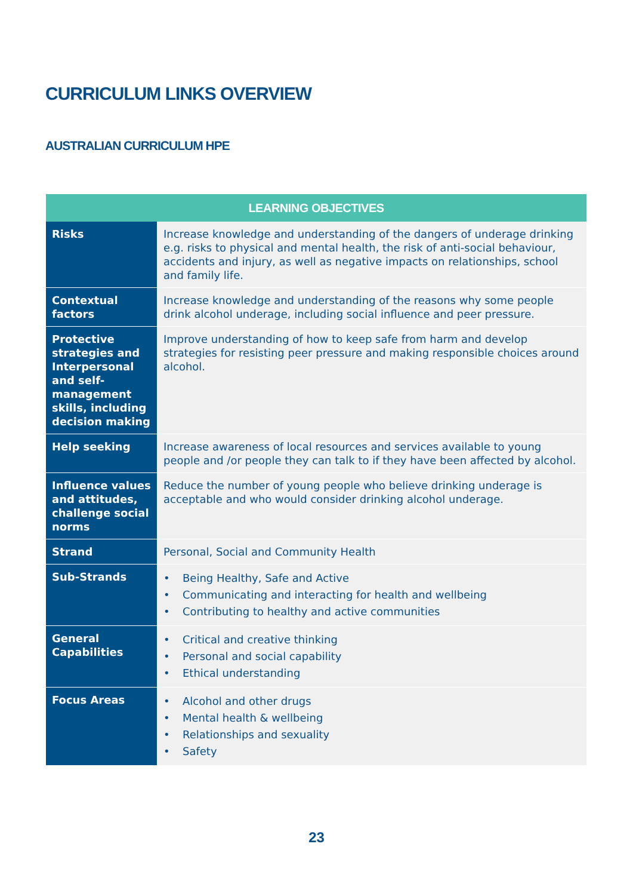CURRICULUM LINKS OVERVIEW
AUSTRALIAN CURRICULUM HPE
| LEARNING OBJECTIVES | |
| --- | --- |
| Risks | Increase knowledge and understanding of the dangers of underage drinking e.g. risks to physical and mental health, the risk of anti-social behaviour, accidents and injury, as well as negative impacts on relationships, school and family life. |
| Contextual factors | Increase knowledge and understanding of the reasons why some people drink alcohol underage, including social influence and peer pressure. |
| Protective strategies and Interpersonal and self-management skills, including decision making | Improve understanding of how to keep safe from harm and develop strategies for resisting peer pressure and making responsible choices around alcohol. |
| Help seeking | Increase awareness of local resources and services available to young people and /or people they can talk to if they have been affected by alcohol. |
| Influence values and attitudes, challenge social norms | Reduce the number of young people who believe drinking underage is acceptable and who would consider drinking alcohol underage. |
| Strand | Personal, Social and Community Health |
| Sub-Strands | • Being Healthy, Safe and Active • Communicating and interacting for health and wellbeing • Contributing to healthy and active communities |
| General Capabilities | • Critical and creative thinking • Personal and social capability • Ethical understanding |
| Focus Areas | • Alcohol and other drugs • Mental health & wellbeing • Relationships and sexuality • Safety |
23